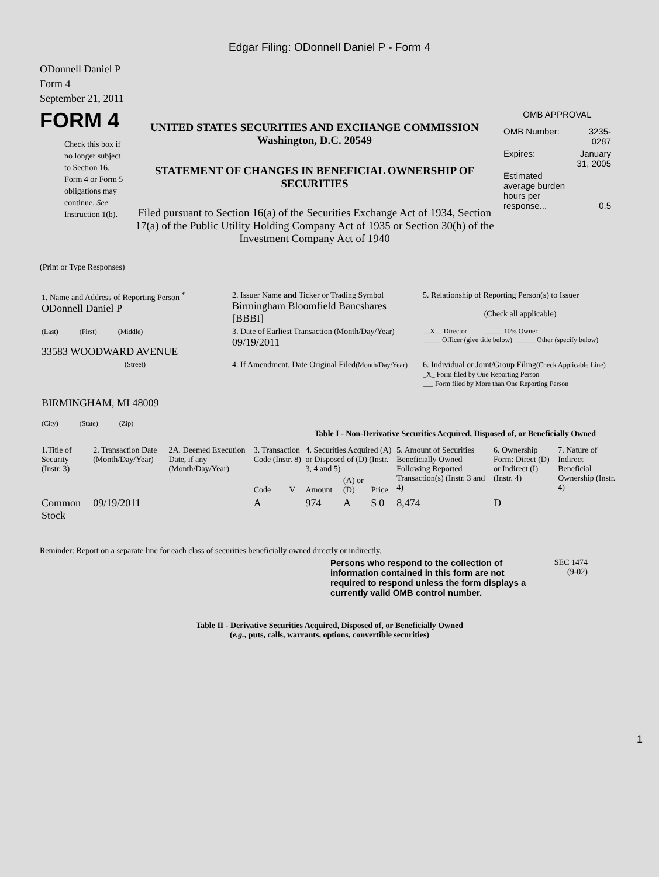Edgar Filing: ODonnell Daniel P - Form 4
ODonnell Daniel P
Form 4
September 21, 2011
FORM 4
Check this box if no longer subject to Section 16. Form 4 or Form 5 obligations may continue. See Instruction 1(b).
UNITED STATES SECURITIES AND EXCHANGE COMMISSION
Washington, D.C. 20549
STATEMENT OF CHANGES IN BENEFICIAL OWNERSHIP OF SECURITIES
Filed pursuant to Section 16(a) of the Securities Exchange Act of 1934, Section 17(a) of the Public Utility Holding Company Act of 1935 or Section 30(h) of the Investment Company Act of 1940
OMB APPROVAL
| OMB Number: | 3235-0287 |
| Expires: | January 31, 2005 |
| Estimated average burden hours per response... | 0.5 |
(Print or Type Responses)
| 1. Name and Address of Reporting Person <sup>*</sup> ODonnell Daniel P | 2. Issuer Name and Ticker or Trading Symbol Birmingham Bloomfield Bancshares [BBBI] | 5. Relationship of Reporting Person(s) to Issuer (Check all applicable) |
| (Last) (First) (Middle) 33583 WOODWARD AVENUE | 3. Date of Earliest Transaction (Month/Day/Year) 09/19/2011 | __X__ Director _____ 10% Owner _____ Officer (give title below) _____ Other (specify below) |
| (Street) BIRMINGHAM, MI 48009 (City) (State) (Zip) | 4. If Amendment, Date Original Filed (Month/Day/Year) | 6. Individual or Joint/Group Filing (Check Applicable Line) _X_ Form filed by One Reporting Person ___ Form filed by More than One Reporting Person |
Table I - Non-Derivative Securities Acquired, Disposed of, or Beneficially Owned
| 1.Title of Security (Instr. 3) | 2. Transaction Date (Month/Day/Year) | 2A. Deemed Execution Date, if any (Month/Day/Year) | 3. Transaction Code (Instr. 8) | | 4. Securities Acquired (A) or Disposed of (D) (Instr. 3, 4 and 5) | | | 5. Amount of Securities Beneficially Owned Following Reported Transaction(s) (Instr. 3 and 4) | 6. Ownership Form: Direct (D) or Indirect (I) (Instr. 4) | 7. Nature of Indirect Beneficial Ownership (Instr. 4) |
| --- | --- | --- | --- | --- | --- | --- | --- | --- | --- | --- |
| | | | Code | V | Amount | (A) or (D) | Price | | | |
| Common Stock | 09/19/2011 | | A | | 974 | A | $ 0 | 8,474 | D | |
Reminder: Report on a separate line for each class of securities beneficially owned directly or indirectly.
Persons who respond to the collection of information contained in this form are not required to respond unless the form displays a currently valid OMB control number.
SEC 1474
(9-02)
Table II - Derivative Securities Acquired, Disposed of, or Beneficially Owned
(e.g., puts, calls, warrants, options, convertible securities)
1